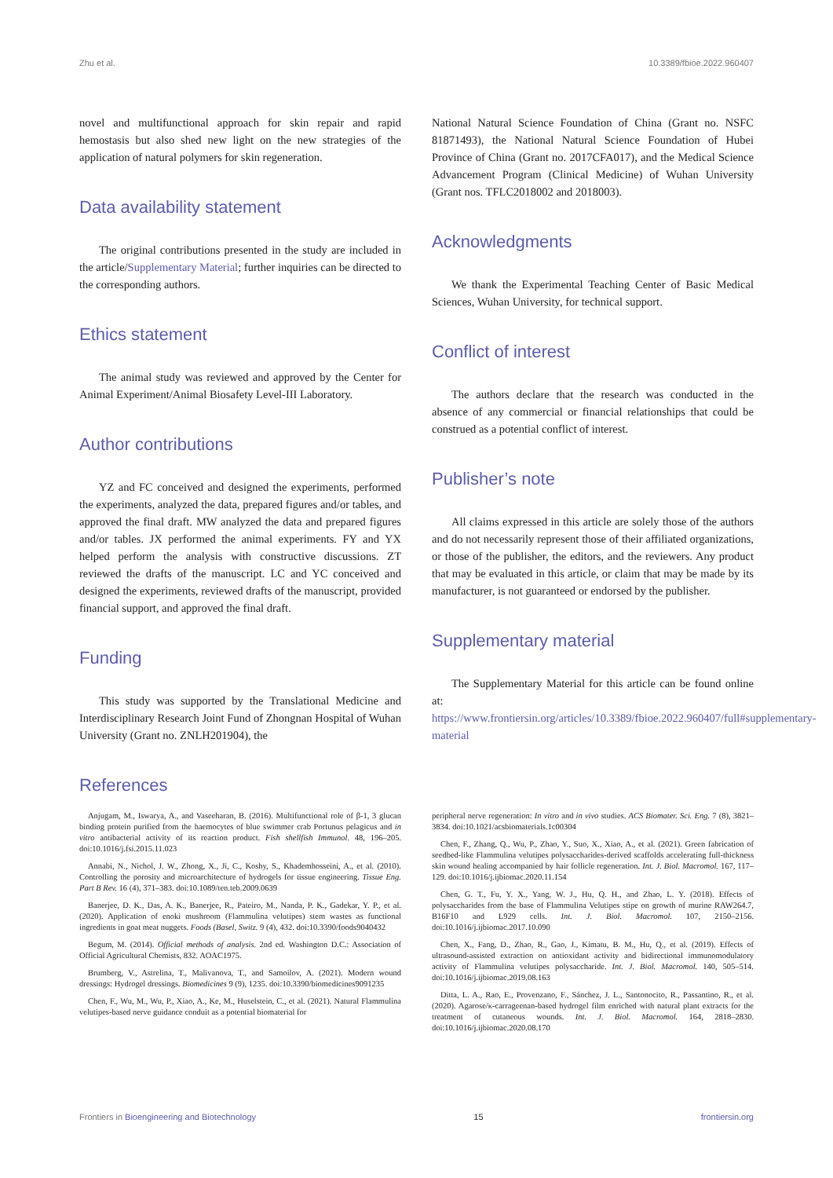Zhu et al. 10.3389/fbioe.2022.960407
novel and multifunctional approach for skin repair and rapid hemostasis but also shed new light on the new strategies of the application of natural polymers for skin regeneration.
Data availability statement
The original contributions presented in the study are included in the article/Supplementary Material; further inquiries can be directed to the corresponding authors.
Ethics statement
The animal study was reviewed and approved by the Center for Animal Experiment/Animal Biosafety Level-III Laboratory.
Author contributions
YZ and FC conceived and designed the experiments, performed the experiments, analyzed the data, prepared figures and/or tables, and approved the final draft. MW analyzed the data and prepared figures and/or tables. JX performed the animal experiments. FY and YX helped perform the analysis with constructive discussions. ZT reviewed the drafts of the manuscript. LC and YC conceived and designed the experiments, reviewed drafts of the manuscript, provided financial support, and approved the final draft.
Funding
This study was supported by the Translational Medicine and Interdisciplinary Research Joint Fund of Zhongnan Hospital of Wuhan University (Grant no. ZNLH201904), the
References
National Natural Science Foundation of China (Grant no. NSFC 81871493), the National Natural Science Foundation of Hubei Province of China (Grant no. 2017CFA017), and the Medical Science Advancement Program (Clinical Medicine) of Wuhan University (Grant nos. TFLC2018002 and 2018003).
Acknowledgments
We thank the Experimental Teaching Center of Basic Medical Sciences, Wuhan University, for technical support.
Conflict of interest
The authors declare that the research was conducted in the absence of any commercial or financial relationships that could be construed as a potential conflict of interest.
Publisher’s note
All claims expressed in this article are solely those of the authors and do not necessarily represent those of their affiliated organizations, or those of the publisher, the editors, and the reviewers. Any product that may be evaluated in this article, or claim that may be made by its manufacturer, is not guaranteed or endorsed by the publisher.
Supplementary material
The Supplementary Material for this article can be found online at: https://www.frontiersin.org/articles/10.3389/fbioe.2022.960407/full#supplementary-material
Anjugam, M., Iswarya, A., and Vaseeharan, B. (2016). Multifunctional role of β-1, 3 glucan binding protein purified from the haemocytes of blue swimmer crab Portunus pelagicus and in vitro antibacterial activity of its reaction product. Fish shellfish Immunol. 48, 196–205. doi:10.1016/j.fsi.2015.11.023
Annabi, N., Nichol, J. W., Zhong, X., Ji, C., Koshy, S., Khademhosseini, A., et al. (2010). Controlling the porosity and microarchitecture of hydrogels for tissue engineering. Tissue Eng. Part B Rev. 16 (4), 371–383. doi:10.1089/ten.teb.2009.0639
Banerjee, D. K., Das, A. K., Banerjee, R., Pateiro, M., Nanda, P. K., Gadekar, Y. P., et al. (2020). Application of enoki mushroom (Flammulina velutipes) stem wastes as functional ingredients in goat meat nuggets. Foods (Basel, Switz. 9 (4), 432. doi:10.3390/foods9040432
Begum, M. (2014). Official methods of analysis. 2nd ed. Washington D.C.: Association of Official Agricultural Chemists, 832. AOAC1975.
Brumberg, V., Astrelina, T., Malivanova, T., and Samoilov, A. (2021). Modern wound dressings: Hydrogel dressings. Biomedicines 9 (9), 1235. doi:10.3390/biomedicines9091235
Chen, F., Wu, M., Wu, P., Xiao, A., Ke, M., Huselstein, C., et al. (2021). Natural Flammulina velutipes-based nerve guidance conduit as a potential biomaterial for
peripheral nerve regeneration: In vitro and in vivo studies. ACS Biomater. Sci. Eng. 7 (8), 3821–3834. doi:10.1021/acsbiomaterials.1c00304
Chen, F., Zhang, Q., Wu, P., Zhao, Y., Suo, X., Xiao, A., et al. (2021). Green fabrication of seedbed-like Flammulina velutipes polysaccharides-derived scaffolds accelerating full-thickness skin wound healing accompanied by hair follicle regeneration. Int. J. Biol. Macromol. 167, 117–129. doi:10.1016/j.ijbiomac.2020.11.154
Chen, G. T., Fu, Y. X., Yang, W. J., Hu, Q. H., and Zhao, L. Y. (2018). Effects of polysaccharides from the base of Flammulina Velutipes stipe on growth of murine RAW264.7, B16F10 and L929 cells. Int. J. Biol. Macromol. 107, 2150–2156. doi:10.1016/j.ijbiomac.2017.10.090
Chen, X., Fang, D., Zhao, R., Gao, J., Kimatu, B. M., Hu, Q., et al. (2019). Effects of ultrasound-assisted extraction on antioxidant activity and bidirectional immunomodulatory activity of Flammulina velutipes polysaccharide. Int. J. Biol. Macromol. 140, 505–514. doi:10.1016/j.ijbiomac.2019.08.163
Ditta, L. A., Rao, E., Provenzano, F., Sánchez, J. L., Santonocito, R., Passantino, R., et al. (2020). Agarose/κ-carrageenan-based hydrogel film enriched with natural plant extracts for the treatment of cutaneous wounds. Int. J. Biol. Macromol. 164, 2818–2830. doi:10.1016/j.ijbiomac.2020.08.170
Frontiers in Bioengineering and Biotechnology 15 frontiersin.org